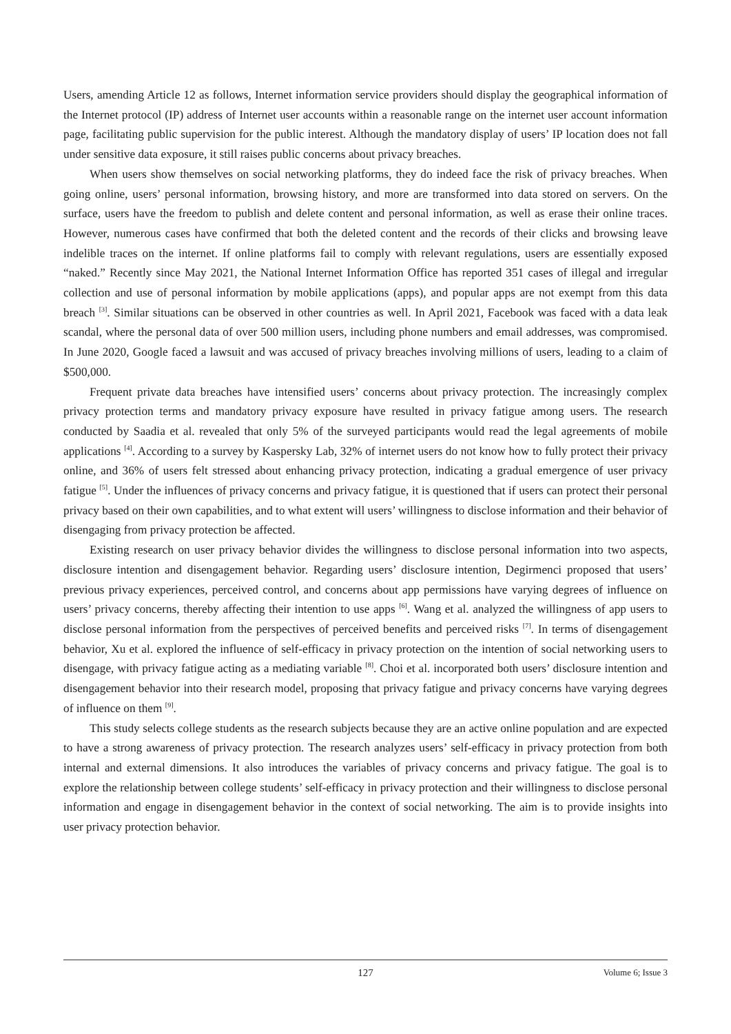Users, amending Article 12 as follows, Internet information service providers should display the geographical information of the Internet protocol (IP) address of Internet user accounts within a reasonable range on the internet user account information page, facilitating public supervision for the public interest. Although the mandatory display of users’ IP location does not fall under sensitive data exposure, it still raises public concerns about privacy breaches.
When users show themselves on social networking platforms, they do indeed face the risk of privacy breaches. When going online, users’ personal information, browsing history, and more are transformed into data stored on servers. On the surface, users have the freedom to publish and delete content and personal information, as well as erase their online traces. However, numerous cases have confirmed that both the deleted content and the records of their clicks and browsing leave indelible traces on the internet. If online platforms fail to comply with relevant regulations, users are essentially exposed “naked.” Recently since May 2021, the National Internet Information Office has reported 351 cases of illegal and irregular collection and use of personal information by mobile applications (apps), and popular apps are not exempt from this data breach <sup>[3]</sup>. Similar situations can be observed in other countries as well. In April 2021, Facebook was faced with a data leak scandal, where the personal data of over 500 million users, including phone numbers and email addresses, was compromised. In June 2020, Google faced a lawsuit and was accused of privacy breaches involving millions of users, leading to a claim of $500,000.
Frequent private data breaches have intensified users’ concerns about privacy protection. The increasingly complex privacy protection terms and mandatory privacy exposure have resulted in privacy fatigue among users. The research conducted by Saadia et al. revealed that only 5% of the surveyed participants would read the legal agreements of mobile applications <sup>[4]</sup>. According to a survey by Kaspersky Lab, 32% of internet users do not know how to fully protect their privacy online, and 36% of users felt stressed about enhancing privacy protection, indicating a gradual emergence of user privacy fatigue <sup>[5]</sup>. Under the influences of privacy concerns and privacy fatigue, it is questioned that if users can protect their personal privacy based on their own capabilities, and to what extent will users’ willingness to disclose information and their behavior of disengaging from privacy protection be affected.
Existing research on user privacy behavior divides the willingness to disclose personal information into two aspects, disclosure intention and disengagement behavior. Regarding users’ disclosure intention, Degirmenci proposed that users’ previous privacy experiences, perceived control, and concerns about app permissions have varying degrees of influence on users’ privacy concerns, thereby affecting their intention to use apps <sup>[6]</sup>. Wang et al. analyzed the willingness of app users to disclose personal information from the perspectives of perceived benefits and perceived risks <sup>[7]</sup>. In terms of disengagement behavior, Xu et al. explored the influence of self-efficacy in privacy protection on the intention of social networking users to disengage, with privacy fatigue acting as a mediating variable <sup>[8]</sup>. Choi et al. incorporated both users’ disclosure intention and disengagement behavior into their research model, proposing that privacy fatigue and privacy concerns have varying degrees of influence on them <sup>[9]</sup>.
This study selects college students as the research subjects because they are an active online population and are expected to have a strong awareness of privacy protection. The research analyzes users’ self-efficacy in privacy protection from both internal and external dimensions. It also introduces the variables of privacy concerns and privacy fatigue. The goal is to explore the relationship between college students’ self-efficacy in privacy protection and their willingness to disclose personal information and engage in disengagement behavior in the context of social networking. The aim is to provide insights into user privacy protection behavior.
127 Volume 6; Issue 3